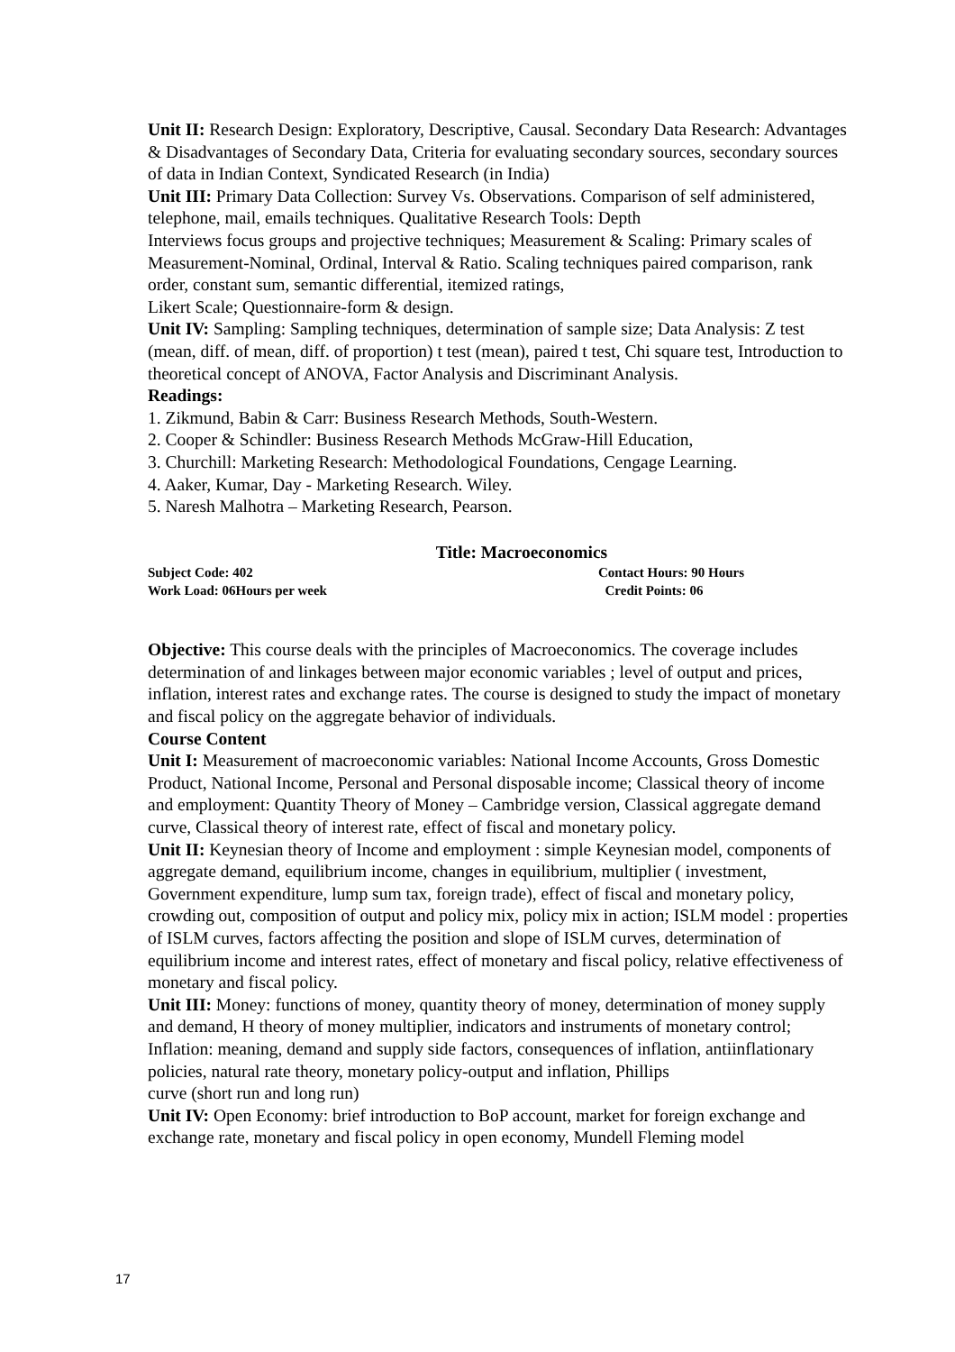Unit II: Research Design: Exploratory, Descriptive, Causal. Secondary Data Research: Advantages & Disadvantages of Secondary Data, Criteria for evaluating secondary sources, secondary sources of data in Indian Context, Syndicated Research (in India)
Unit III: Primary Data Collection: Survey Vs. Observations. Comparison of self administered,
telephone, mail, emails techniques. Qualitative Research Tools: Depth
Interviews focus groups and projective techniques; Measurement & Scaling: Primary scales of Measurement-Nominal, Ordinal, Interval & Ratio. Scaling techniques paired comparison, rank order, constant sum, semantic differential, itemized ratings,
Likert Scale; Questionnaire-form & design.
Unit IV: Sampling: Sampling techniques, determination of sample size; Data Analysis: Z test (mean, diff. of mean, diff. of proportion) t test (mean), paired t test, Chi square test, Introduction to theoretical concept of ANOVA, Factor Analysis and Discriminant Analysis.
Readings:
1. Zikmund, Babin & Carr: Business Research Methods, South-Western.
2. Cooper & Schindler: Business Research Methods McGraw-Hill Education,
3. Churchill: Marketing Research: Methodological Foundations, Cengage Learning.
4. Aaker, Kumar, Day - Marketing Research. Wiley.
5. Naresh Malhotra – Marketing Research, Pearson.
Title: Macroeconomics
Subject Code: 402 Contact Hours: 90 Hours
Work Load: 06Hours per week Credit Points: 06
Objective: This course deals with the principles of Macroeconomics. The coverage includes determination of and linkages between major economic variables ; level of output and prices, inflation, interest rates and exchange rates. The course is designed to study the impact of monetary and fiscal policy on the aggregate behavior of individuals.
Course Content
Unit I: Measurement of macroeconomic variables: National Income Accounts, Gross Domestic Product, National Income, Personal and Personal disposable income; Classical theory of income and employment: Quantity Theory of Money – Cambridge version, Classical aggregate demand curve, Classical theory of interest rate, effect of fiscal and monetary policy.
Unit II: Keynesian theory of Income and employment : simple Keynesian model, components of aggregate demand, equilibrium income, changes in equilibrium, multiplier ( investment, Government expenditure, lump sum tax, foreign trade), effect of fiscal and monetary policy, crowding out, composition of output and policy mix, policy mix in action; ISLM model : properties of ISLM curves, factors affecting the position and slope of ISLM curves, determination of equilibrium income and interest rates, effect of monetary and fiscal policy, relative effectiveness of monetary and fiscal policy.
Unit III: Money: functions of money, quantity theory of money, determination of money supply and demand, H theory of money multiplier, indicators and instruments of monetary control;
Inflation: meaning, demand and supply side factors, consequences of inflation, antiinflationary
policies, natural rate theory, monetary policy-output and inflation, Phillips
curve (short run and long run)
Unit IV: Open Economy: brief introduction to BoP account, market for foreign exchange and exchange rate, monetary and fiscal policy in open economy, Mundell Fleming model
17